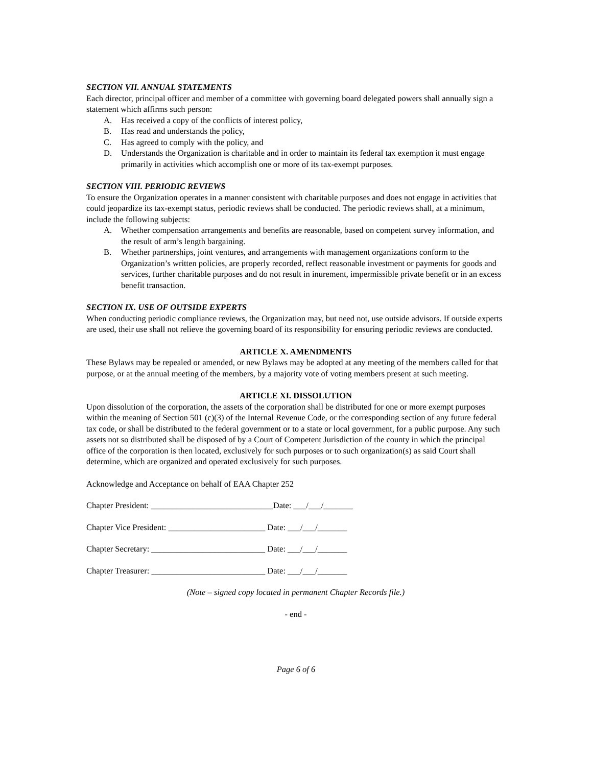SECTION VII. ANNUAL STATEMENTS
Each director, principal officer and member of a committee with governing board delegated powers shall annually sign a statement which affirms such person:
A. Has received a copy of the conflicts of interest policy,
B. Has read and understands the policy,
C. Has agreed to comply with the policy, and
D. Understands the Organization is charitable and in order to maintain its federal tax exemption it must engage primarily in activities which accomplish one or more of its tax-exempt purposes.
SECTION VIII. PERIODIC REVIEWS
To ensure the Organization operates in a manner consistent with charitable purposes and does not engage in activities that could jeopardize its tax-exempt status, periodic reviews shall be conducted. The periodic reviews shall, at a minimum, include the following subjects:
A. Whether compensation arrangements and benefits are reasonable, based on competent survey information, and the result of arm’s length bargaining.
B. Whether partnerships, joint ventures, and arrangements with management organizations conform to the Organization’s written policies, are properly recorded, reflect reasonable investment or payments for goods and services, further charitable purposes and do not result in inurement, impermissible private benefit or in an excess benefit transaction.
SECTION IX. USE OF OUTSIDE EXPERTS
When conducting periodic compliance reviews, the Organization may, but need not, use outside advisors. If outside experts are used, their use shall not relieve the governing board of its responsibility for ensuring periodic reviews are conducted.
ARTICLE X. AMENDMENTS
These Bylaws may be repealed or amended, or new Bylaws may be adopted at any meeting of the members called for that purpose, or at the annual meeting of the members, by a majority vote of voting members present at such meeting.
ARTICLE XI. DISSOLUTION
Upon dissolution of the corporation, the assets of the corporation shall be distributed for one or more exempt purposes within the meaning of Section 501 (c)(3) of the Internal Revenue Code, or the corresponding section of any future federal tax code, or shall be distributed to the federal government or to a state or local government, for a public purpose. Any such assets not so distributed shall be disposed of by a Court of Competent Jurisdiction of the county in which the principal office of the corporation is then located, exclusively for such purposes or to such organization(s) as said Court shall determine, which are organized and operated exclusively for such purposes.
Acknowledge and Acceptance on behalf of EAA Chapter 252
Chapter President: _____________________________Date: ___/___/_______
Chapter Vice President: _______________________ Date: ___/___/_______
Chapter Secretary: ___________________________ Date: ___/___/_______
Chapter Treasurer: ___________________________ Date: ___/___/_______
(Note – signed copy located in permanent Chapter Records file.)
- end -
Page 6 of 6